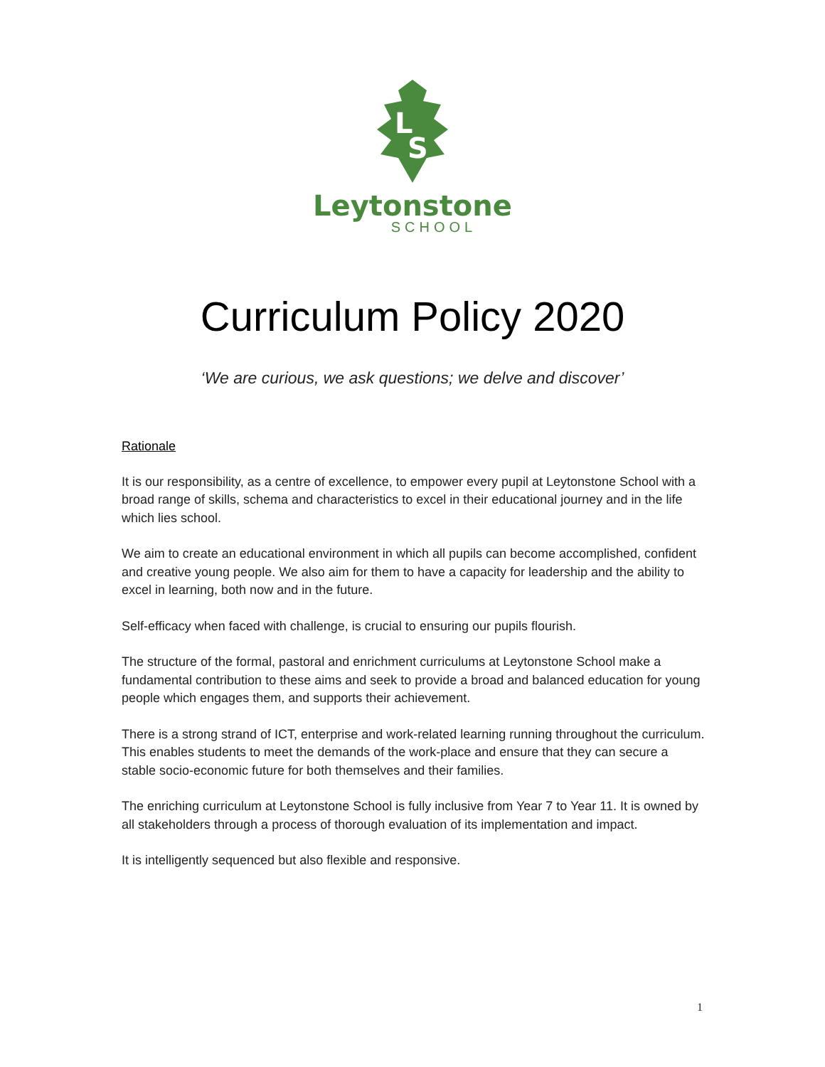L
S
Leytonstone
SCHOOL
Curriculum Policy 2020
‘We are curious, we ask questions; we delve and discover’
Rationale
It is our responsibility, as a centre of excellence, to empower every pupil at Leytonstone School with a broad range of skills, schema and characteristics to excel in their educational journey and in the life which lies school.
We aim to create an educational environment in which all pupils can become accomplished, confident and creative young people. We also aim for them to have a capacity for leadership and the ability to excel in learning, both now and in the future.
Self-efficacy when faced with challenge, is crucial to ensuring our pupils flourish.
The structure of the formal, pastoral and enrichment curriculums at Leytonstone School make a fundamental contribution to these aims and seek to provide a broad and balanced education for young people which engages them, and supports their achievement.
There is a strong strand of ICT, enterprise and work-related learning running throughout the curriculum. This enables students to meet the demands of the work-place and ensure that they can secure a stable socio-economic future for both themselves and their families.
The enriching curriculum at Leytonstone School is fully inclusive from Year 7 to Year 11. It is owned by all stakeholders through a process of thorough evaluation of its implementation and impact.
It is intelligently sequenced but also flexible and responsive.
1